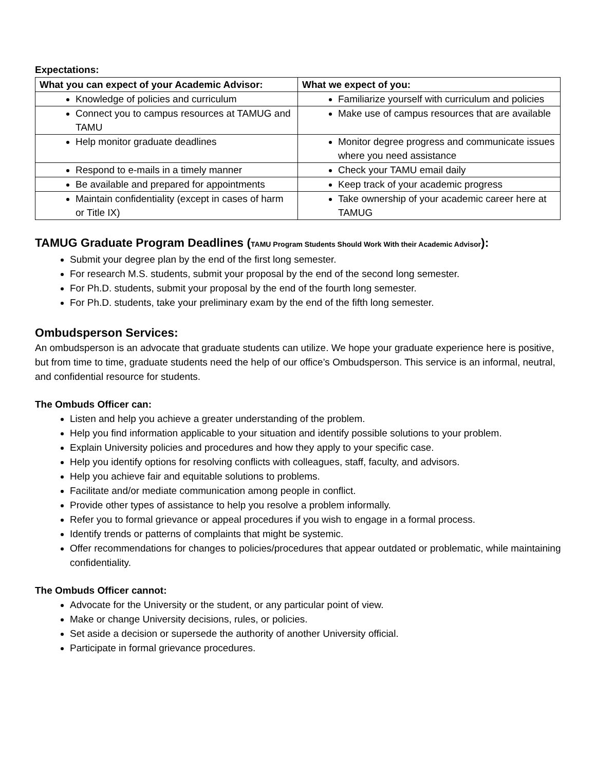Expectations:
| What you can expect of your Academic Advisor: | What we expect of you: |
| --- | --- |
| Knowledge of policies and curriculum | Familiarize yourself with curriculum and policies |
| Connect you to campus resources at TAMUG and TAMU | Make use of campus resources that are available |
| Help monitor graduate deadlines | Monitor degree progress and communicate issues where you need assistance |
| Respond to e-mails in a timely manner | Check your TAMU email daily |
| Be available and prepared for appointments | Keep track of your academic progress |
| Maintain confidentiality (except in cases of harm or Title IX) | Take ownership of your academic career here at TAMUG |
TAMUG Graduate Program Deadlines (TAMU Program Students Should Work With their Academic Advisor):
Submit your degree plan by the end of the first long semester.
For research M.S. students, submit your proposal by the end of the second long semester.
For Ph.D. students, submit your proposal by the end of the fourth long semester.
For Ph.D. students, take your preliminary exam by the end of the fifth long semester.
Ombudsperson Services:
An ombudsperson is an advocate that graduate students can utilize. We hope your graduate experience here is positive, but from time to time, graduate students need the help of our office’s Ombudsperson. This service is an informal, neutral, and confidential resource for students.
The Ombuds Officer can:
Listen and help you achieve a greater understanding of the problem.
Help you find information applicable to your situation and identify possible solutions to your problem.
Explain University policies and procedures and how they apply to your specific case.
Help you identify options for resolving conflicts with colleagues, staff, faculty, and advisors.
Help you achieve fair and equitable solutions to problems.
Facilitate and/or mediate communication among people in conflict.
Provide other types of assistance to help you resolve a problem informally.
Refer you to formal grievance or appeal procedures if you wish to engage in a formal process.
Identify trends or patterns of complaints that might be systemic.
Offer recommendations for changes to policies/procedures that appear outdated or problematic, while maintaining confidentiality.
The Ombuds Officer cannot:
Advocate for the University or the student, or any particular point of view.
Make or change University decisions, rules, or policies.
Set aside a decision or supersede the authority of another University official.
Participate in formal grievance procedures.